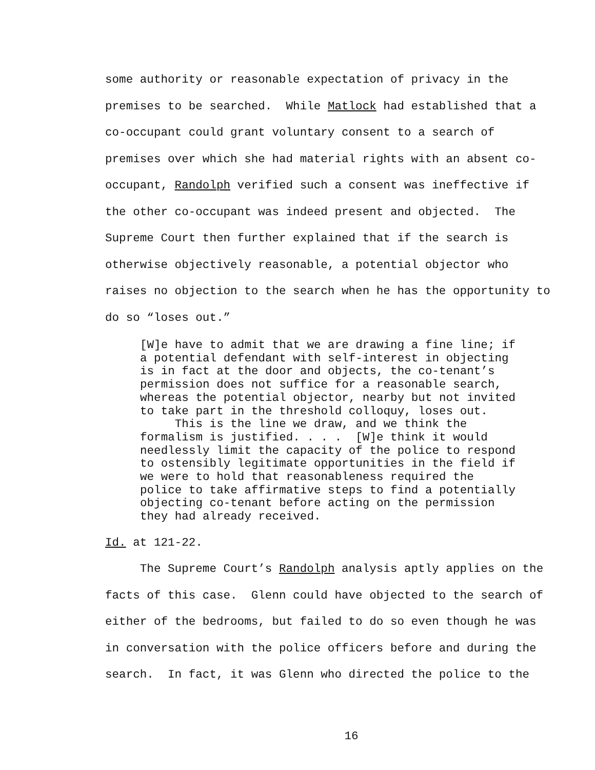some authority or reasonable expectation of privacy in the premises to be searched. While Matlock had established that a co-occupant could grant voluntary consent to a search of premises over which she had material rights with an absent co- occupant, Randolph verified such a consent was ineffective if the other co-occupant was indeed present and objected. The Supreme Court then further explained that if the search is otherwise objectively reasonable, a potential objector who raises no objection to the search when he has the opportunity to do so “loses out.”
[W]e have to admit that we are drawing a fine line; if a potential defendant with self-interest in objecting is in fact at the door and objects, the co-tenant’s permission does not suffice for a reasonable search, whereas the potential objector, nearby but not invited to take part in the threshold colloquy, loses out. This is the line we draw, and we think the formalism is justified. . . . [W]e think it would needlessly limit the capacity of the police to respond to ostensibly legitimate opportunities in the field if we were to hold that reasonableness required the police to take affirmative steps to find a potentially objecting co-tenant before acting on the permission they had already received.
Id. at 121-22.
The Supreme Court’s Randolph analysis aptly applies on the facts of this case. Glenn could have objected to the search of either of the bedrooms, but failed to do so even though he was in conversation with the police officers before and during the search. In fact, it was Glenn who directed the police to the
16